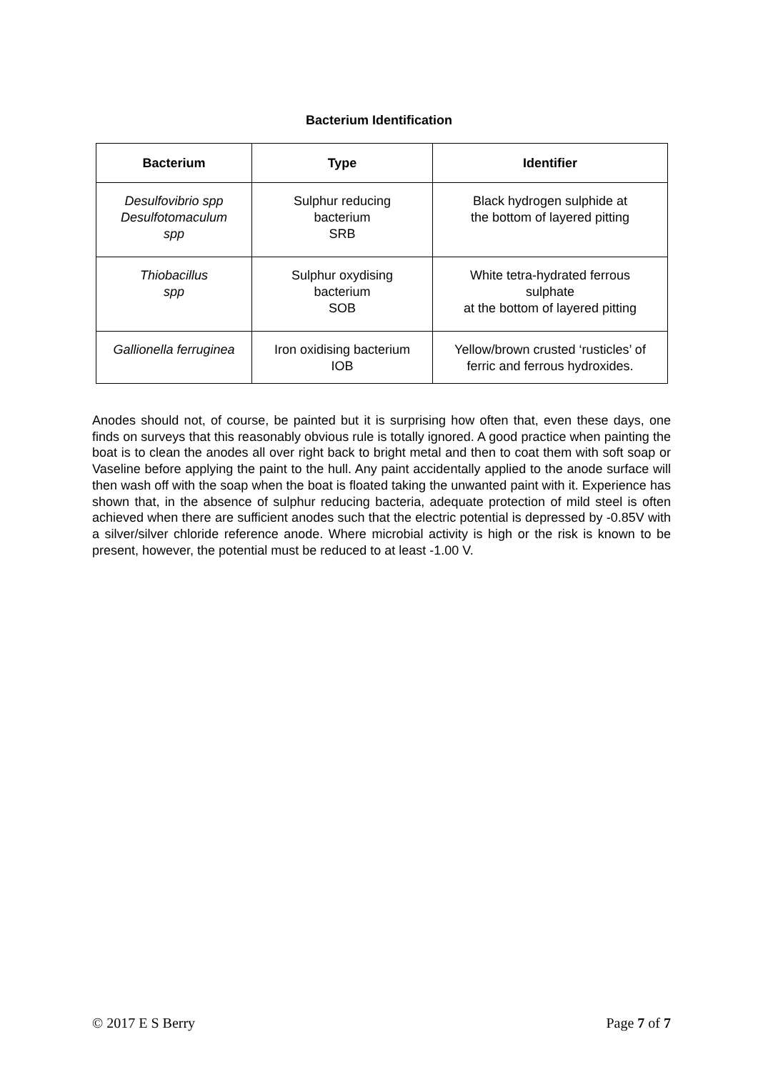Bacterium Identification
| Bacterium | Type | Identifier |
| --- | --- | --- |
| Desulfovibrio spp Desulfotomaculum spp | Sulphur reducing bacterium SRB | Black hydrogen sulphide at the bottom of layered pitting |
| Thiobacillus spp | Sulphur oxydising bacterium SOB | White tetra-hydrated ferrous sulphate at the bottom of layered pitting |
| Gallionella ferruginea | Iron oxidising bacterium IOB | Yellow/brown crusted ‘rusticles’ of ferric and ferrous hydroxides. |
Anodes should not, of course, be painted but it is surprising how often that, even these days, one finds on surveys that this reasonably obvious rule is totally ignored. A good practice when painting the boat is to clean the anodes all over right back to bright metal and then to coat them with soft soap or Vaseline before applying the paint to the hull. Any paint accidentally applied to the anode surface will then wash off with the soap when the boat is floated taking the unwanted paint with it. Experience has shown that, in the absence of sulphur reducing bacteria, adequate protection of mild steel is often achieved when there are sufficient anodes such that the electric potential is depressed by -0.85V with a silver/silver chloride reference anode. Where microbial activity is high or the risk is known to be present, however, the potential must be reduced to at least -1.00 V.
© 2017 E S Berry Page 7 of 7